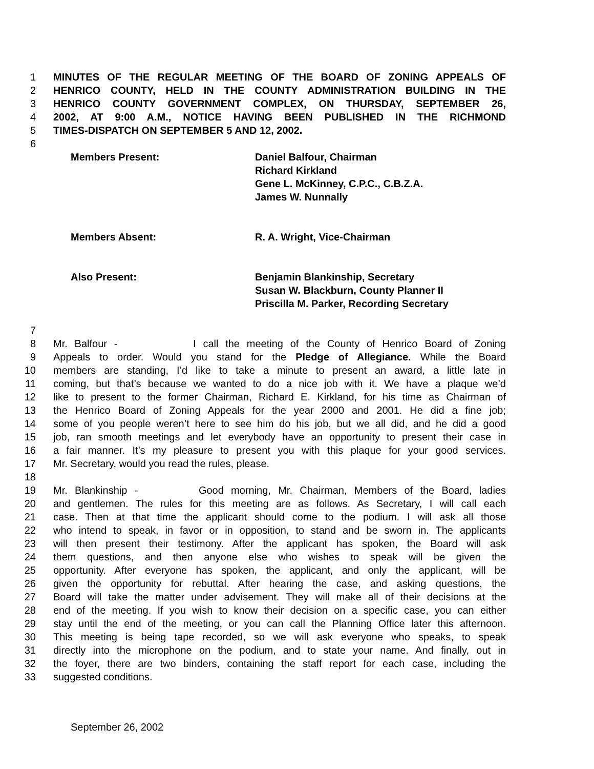1 MINUTES OF THE REGULAR MEETING OF THE BOARD OF ZONING APPEALS OF
2 HENRICO COUNTY, HELD IN THE COUNTY ADMINISTRATION BUILDING IN THE
3 HENRICO COUNTY GOVERNMENT COMPLEX, ON THURSDAY, SEPTEMBER 26,
4 2002, AT 9:00 A.M., NOTICE HAVING BEEN PUBLISHED IN THE RICHMOND
5 TIMES-DISPATCH ON SEPTEMBER 5 AND 12, 2002.
6
Members Present: Daniel Balfour, Chairman
Richard Kirkland
Gene L. McKinney, C.P.C., C.B.Z.A.
James W. Nunnally
Members Absent: R. A. Wright, Vice-Chairman
Also Present: Benjamin Blankinship, Secretary
Susan W. Blackburn, County Planner II
Priscilla M. Parker, Recording Secretary
7
8 Mr. Balfour - I call the meeting of the County of Henrico Board of Zoning
9 Appeals to order. Would you stand for the Pledge of Allegiance. While the Board
10 members are standing, I’d like to take a minute to present an award, a little late in
11 coming, but that’s because we wanted to do a nice job with it. We have a plaque we’d
12 like to present to the former Chairman, Richard E. Kirkland, for his time as Chairman of
13 the Henrico Board of Zoning Appeals for the year 2000 and 2001. He did a fine job;
14 some of you people weren’t here to see him do his job, but we all did, and he did a good
15 job, ran smooth meetings and let everybody have an opportunity to present their case in
16 a fair manner. It’s my pleasure to present you with this plaque for your good services.
17 Mr. Secretary, would you read the rules, please.
18
19 Mr. Blankinship - Good morning, Mr. Chairman, Members of the Board, ladies
20 and gentlemen. The rules for this meeting are as follows. As Secretary, I will call each
21 case. Then at that time the applicant should come to the podium. I will ask all those
22 who intend to speak, in favor or in opposition, to stand and be sworn in. The applicants
23 will then present their testimony. After the applicant has spoken, the Board will ask
24 them questions, and then anyone else who wishes to speak will be given the
25 opportunity. After everyone has spoken, the applicant, and only the applicant, will be
26 given the opportunity for rebuttal. After hearing the case, and asking questions, the
27 Board will take the matter under advisement. They will make all of their decisions at the
28 end of the meeting. If you wish to know their decision on a specific case, you can either
29 stay until the end of the meeting, or you can call the Planning Office later this afternoon.
30 This meeting is being tape recorded, so we will ask everyone who speaks, to speak
31 directly into the microphone on the podium, and to state your name. And finally, out in
32 the foyer, there are two binders, containing the staff report for each case, including the
33 suggested conditions.
September 26, 2002